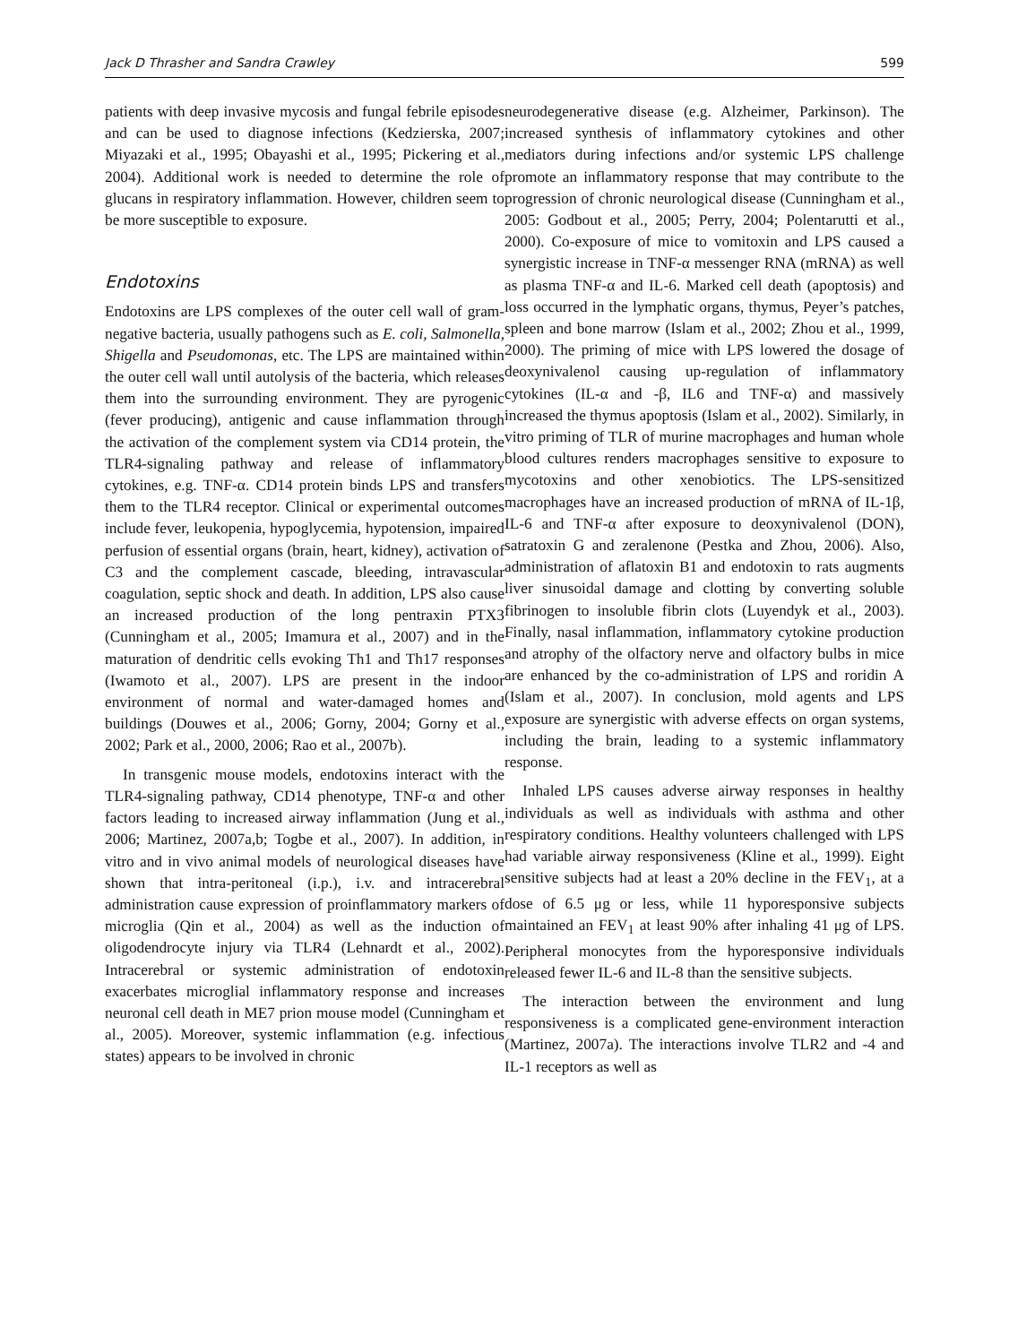Jack D Thrasher and Sandra Crawley 599
patients with deep invasive mycosis and fungal febrile episodes and can be used to diagnose infections (Kedzierska, 2007; Miyazaki et al., 1995; Obayashi et al., 1995; Pickering et al., 2004). Additional work is needed to determine the role of glucans in respiratory inflammation. However, children seem to be more susceptible to exposure.
Endotoxins
Endotoxins are LPS complexes of the outer cell wall of gram-negative bacteria, usually pathogens such as E. coli, Salmonella, Shigella and Pseudomonas, etc. The LPS are maintained within the outer cell wall until autolysis of the bacteria, which releases them into the surrounding environment. They are pyrogenic (fever producing), antigenic and cause inflammation through the activation of the complement system via CD14 protein, the TLR4-signaling pathway and release of inflammatory cytokines, e.g. TNF-α. CD14 protein binds LPS and transfers them to the TLR4 receptor. Clinical or experimental outcomes include fever, leukopenia, hypoglycemia, hypotension, impaired perfusion of essential organs (brain, heart, kidney), activation of C3 and the complement cascade, bleeding, intravascular coagulation, septic shock and death. In addition, LPS also cause an increased production of the long pentraxin PTX3 (Cunningham et al., 2005; Imamura et al., 2007) and in the maturation of dendritic cells evoking Th1 and Th17 responses (Iwamoto et al., 2007). LPS are present in the indoor environment of normal and water-damaged homes and buildings (Douwes et al., 2006; Gorny, 2004; Gorny et al., 2002; Park et al., 2000, 2006; Rao et al., 2007b).
In transgenic mouse models, endotoxins interact with the TLR4-signaling pathway, CD14 phenotype, TNF-α and other factors leading to increased airway inflammation (Jung et al., 2006; Martinez, 2007a,b; Togbe et al., 2007). In addition, in vitro and in vivo animal models of neurological diseases have shown that intra-peritoneal (i.p.), i.v. and intracerebral administration cause expression of proinflammatory markers of microglia (Qin et al., 2004) as well as the induction of oligodendrocyte injury via TLR4 (Lehnardt et al., 2002). Intracerebral or systemic administration of endotoxin exacerbates microglial inflammatory response and increases neuronal cell death in ME7 prion mouse model (Cunningham et al., 2005). Moreover, systemic inflammation (e.g. infectious states) appears to be involved in chronic
neurodegenerative disease (e.g. Alzheimer, Parkinson). The increased synthesis of inflammatory cytokines and other mediators during infections and/or systemic LPS challenge promote an inflammatory response that may contribute to the progression of chronic neurological disease (Cunningham et al., 2005: Godbout et al., 2005; Perry, 2004; Polentarutti et al., 2000). Co-exposure of mice to vomitoxin and LPS caused a synergistic increase in TNF-α messenger RNA (mRNA) as well as plasma TNF-α and IL-6. Marked cell death (apoptosis) and loss occurred in the lymphatic organs, thymus, Peyer’s patches, spleen and bone marrow (Islam et al., 2002; Zhou et al., 1999, 2000). The priming of mice with LPS lowered the dosage of deoxynivalenol causing up-regulation of inflammatory cytokines (IL-α and -β, IL6 and TNF-α) and massively increased the thymus apoptosis (Islam et al., 2002). Similarly, in vitro priming of TLR of murine macrophages and human whole blood cultures renders macrophages sensitive to exposure to mycotoxins and other xenobiotics. The LPS-sensitized macrophages have an increased production of mRNA of IL-1β, IL-6 and TNF-α after exposure to deoxynivalenol (DON), satratoxin G and zeralenone (Pestka and Zhou, 2006). Also, administration of aflatoxin B1 and endotoxin to rats augments liver sinusoidal damage and clotting by converting soluble fibrinogen to insoluble fibrin clots (Luyendyk et al., 2003). Finally, nasal inflammation, inflammatory cytokine production and atrophy of the olfactory nerve and olfactory bulbs in mice are enhanced by the co-administration of LPS and roridin A (Islam et al., 2007). In conclusion, mold agents and LPS exposure are synergistic with adverse effects on organ systems, including the brain, leading to a systemic inflammatory response.
Inhaled LPS causes adverse airway responses in healthy individuals as well as individuals with asthma and other respiratory conditions. Healthy volunteers challenged with LPS had variable airway responsiveness (Kline et al., 1999). Eight sensitive subjects had at least a 20% decline in the FEV<sub>1</sub>, at a dose of 6.5 μg or less, while 11 hyporesponsive subjects maintained an FEV<sub>1</sub> at least 90% after inhaling 41 μg of LPS. Peripheral monocytes from the hyporesponsive individuals released fewer IL-6 and IL-8 than the sensitive subjects.
The interaction between the environment and lung responsiveness is a complicated gene-environment interaction (Martinez, 2007a). The interactions involve TLR2 and -4 and IL-1 receptors as well as